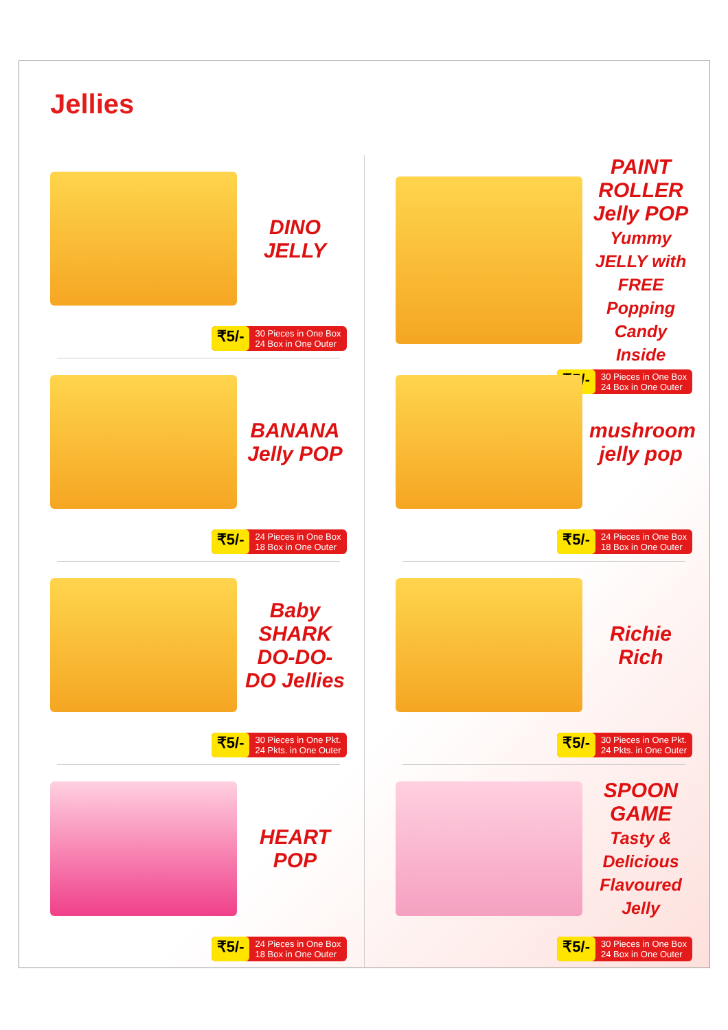Jellies
DINO JELLY
₹5/- 30 Pieces in One Box
24 Box in One Outer
PAINT ROLLER Jelly POP
Yummy JELLY with FREE Popping Candy Inside
₹5/- 30 Pieces in One Box
24 Box in One Outer
BANANA Jelly POP
₹5/- 24 Pieces in One Box
18 Box in One Outer
mushroom jelly pop
₹5/- 24 Pieces in One Box
18 Box in One Outer
Baby SHARK DO-DO-DO Jellies
₹5/- 30 Pieces in One Pkt.
24 Pkts. in One Outer
Richie Rich
₹5/- 30 Pieces in One Pkt.
24 Pkts. in One Outer
HEART POP
₹5/- 24 Pieces in One Box
18 Box in One Outer
SPOON GAME
Tasty & Delicious Flavoured Jelly
₹5/- 30 Pieces in One Box
24 Box in One Outer